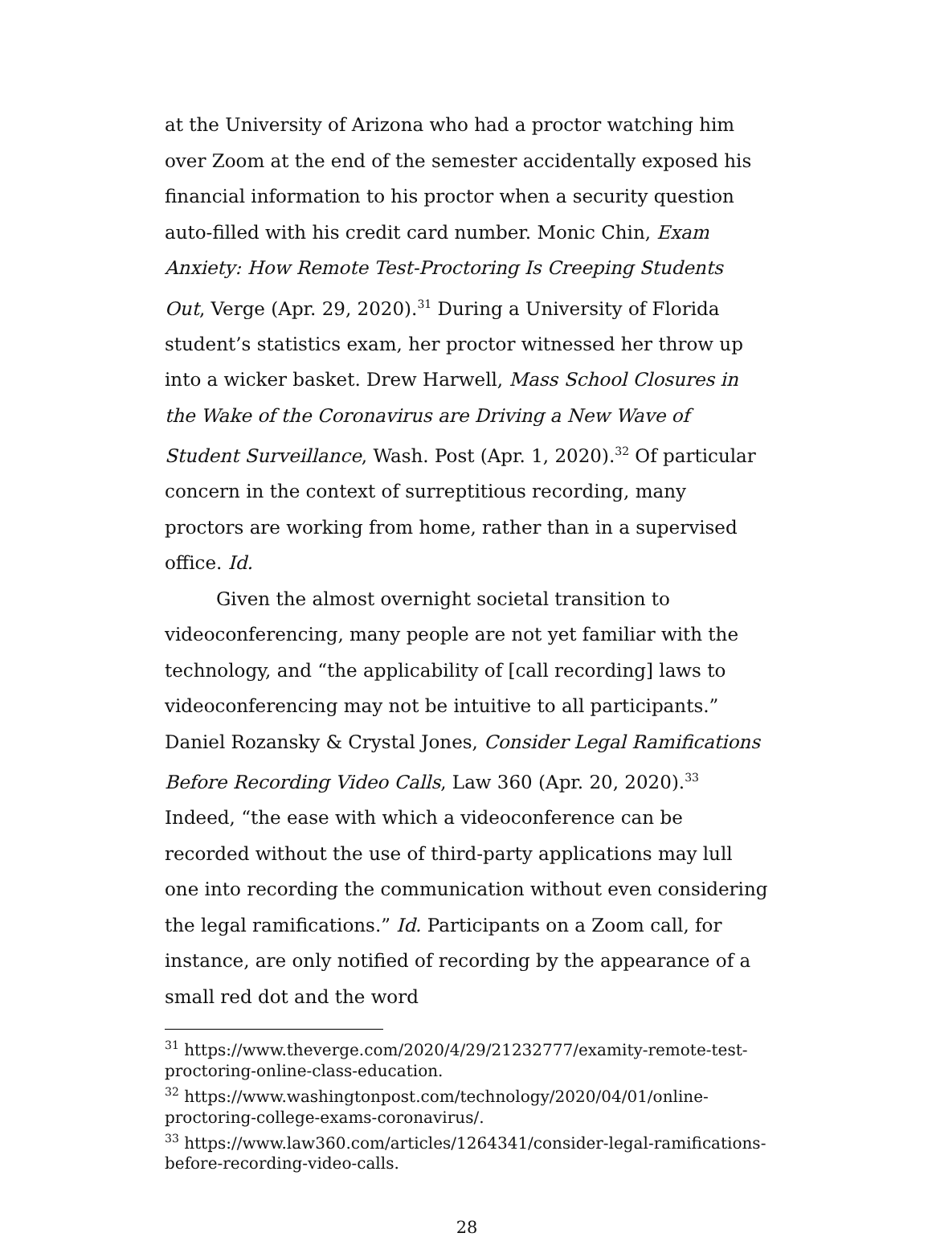at the University of Arizona who had a proctor watching him over Zoom at the end of the semester accidentally exposed his financial information to his proctor when a security question auto-filled with his credit card number. Monic Chin, Exam Anxiety: How Remote Test-Proctoring Is Creeping Students Out, Verge (Apr. 29, 2020).<sup>31</sup> During a University of Florida student’s statistics exam, her proctor witnessed her throw up into a wicker basket. Drew Harwell, Mass School Closures in the Wake of the Coronavirus are Driving a New Wave of Student Surveillance, Wash. Post (Apr. 1, 2020).<sup>32</sup> Of particular concern in the context of surreptitious recording, many proctors are working from home, rather than in a supervised office. Id.
Given the almost overnight societal transition to videoconferencing, many people are not yet familiar with the technology, and “the applicability of [call recording] laws to videoconferencing may not be intuitive to all participants.” Daniel Rozansky & Crystal Jones, Consider Legal Ramifications Before Recording Video Calls, Law 360 (Apr. 20, 2020).<sup>33</sup> Indeed, “the ease with which a videoconference can be recorded without the use of third-party applications may lull one into recording the communication without even considering the legal ramifications.” Id. Participants on a Zoom call, for instance, are only notified of recording by the appearance of a small red dot and the word
<sup>31</sup> https://www.theverge.com/2020/4/29/21232777/examity-remote-test-proctoring-online-class-education.
<sup>32</sup> https://www.washingtonpost.com/technology/2020/04/01/online-proctoring-college-exams-coronavirus/.
<sup>33</sup> https://www.law360.com/articles/1264341/consider-legal-ramifications-before-recording-video-calls.
28